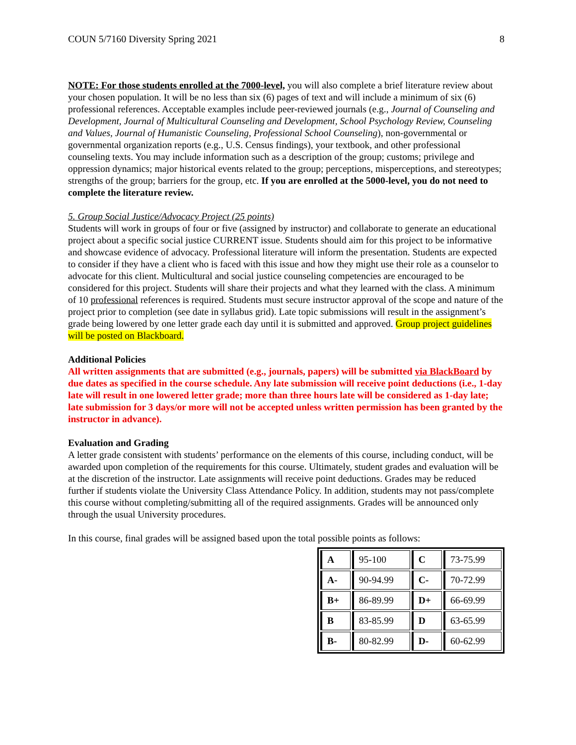COUN 5/7160 Diversity Spring 2021 8
NOTE: For those students enrolled at the 7000-level, you will also complete a brief literature review about your chosen population. It will be no less than six (6) pages of text and will include a minimum of six (6) professional references. Acceptable examples include peer-reviewed journals (e.g., Journal of Counseling and Development, Journal of Multicultural Counseling and Development, School Psychology Review, Counseling and Values, Journal of Humanistic Counseling, Professional School Counseling), non-governmental or governmental organization reports (e.g., U.S. Census findings), your textbook, and other professional counseling texts. You may include information such as a description of the group; customs; privilege and oppression dynamics; major historical events related to the group; perceptions, misperceptions, and stereotypes; strengths of the group; barriers for the group, etc. If you are enrolled at the 5000-level, you do not need to complete the literature review.
5. Group Social Justice/Advocacy Project (25 points)
Students will work in groups of four or five (assigned by instructor) and collaborate to generate an educational project about a specific social justice CURRENT issue. Students should aim for this project to be informative and showcase evidence of advocacy. Professional literature will inform the presentation. Students are expected to consider if they have a client who is faced with this issue and how they might use their role as a counselor to advocate for this client. Multicultural and social justice counseling competencies are encouraged to be considered for this project. Students will share their projects and what they learned with the class. A minimum of 10 professional references is required. Students must secure instructor approval of the scope and nature of the project prior to completion (see date in syllabus grid). Late topic submissions will result in the assignment’s grade being lowered by one letter grade each day until it is submitted and approved. Group project guidelines will be posted on Blackboard.
Additional Policies
All written assignments that are submitted (e.g., journals, papers) will be submitted via BlackBoard by due dates as specified in the course schedule. Any late submission will receive point deductions (i.e., 1-day late will result in one lowered letter grade; more than three hours late will be considered as 1-day late; late submission for 3 days/or more will not be accepted unless written permission has been granted by the instructor in advance).
Evaluation and Grading
A letter grade consistent with students’ performance on the elements of this course, including conduct, will be awarded upon completion of the requirements for this course. Ultimately, student grades and evaluation will be at the discretion of the instructor. Late assignments will receive point deductions. Grades may be reduced further if students violate the University Class Attendance Policy. In addition, students may not pass/complete this course without completing/submitting all of the required assignments. Grades will be announced only through the usual University procedures.
In this course, final grades will be assigned based upon the total possible points as follows:
| A | 95-100 | C | 73-75.99 |
| A- | 90-94.99 | C- | 70-72.99 |
| B+ | 86-89.99 | D+ | 66-69.99 |
| B | 83-85.99 | D | 63-65.99 |
| B- | 80-82.99 | D- | 60-62.99 |